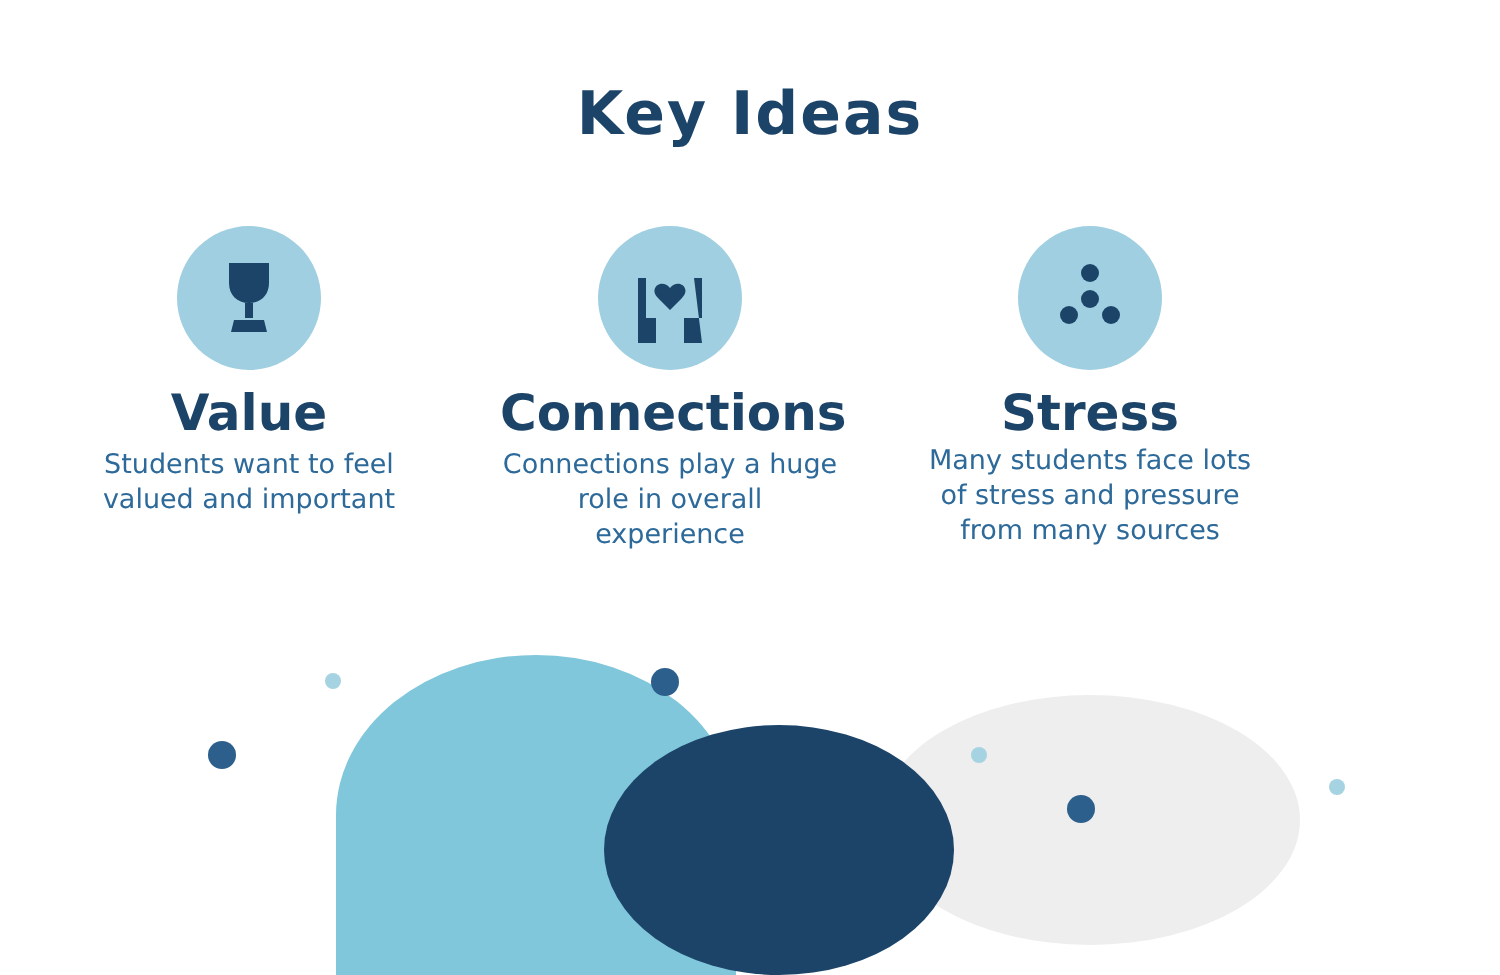Key Ideas
Value
Students want to feel valued and important
Connections
Connections play a huge role in overall experience
Stress
Many students face lots of stress and pressure from many sources